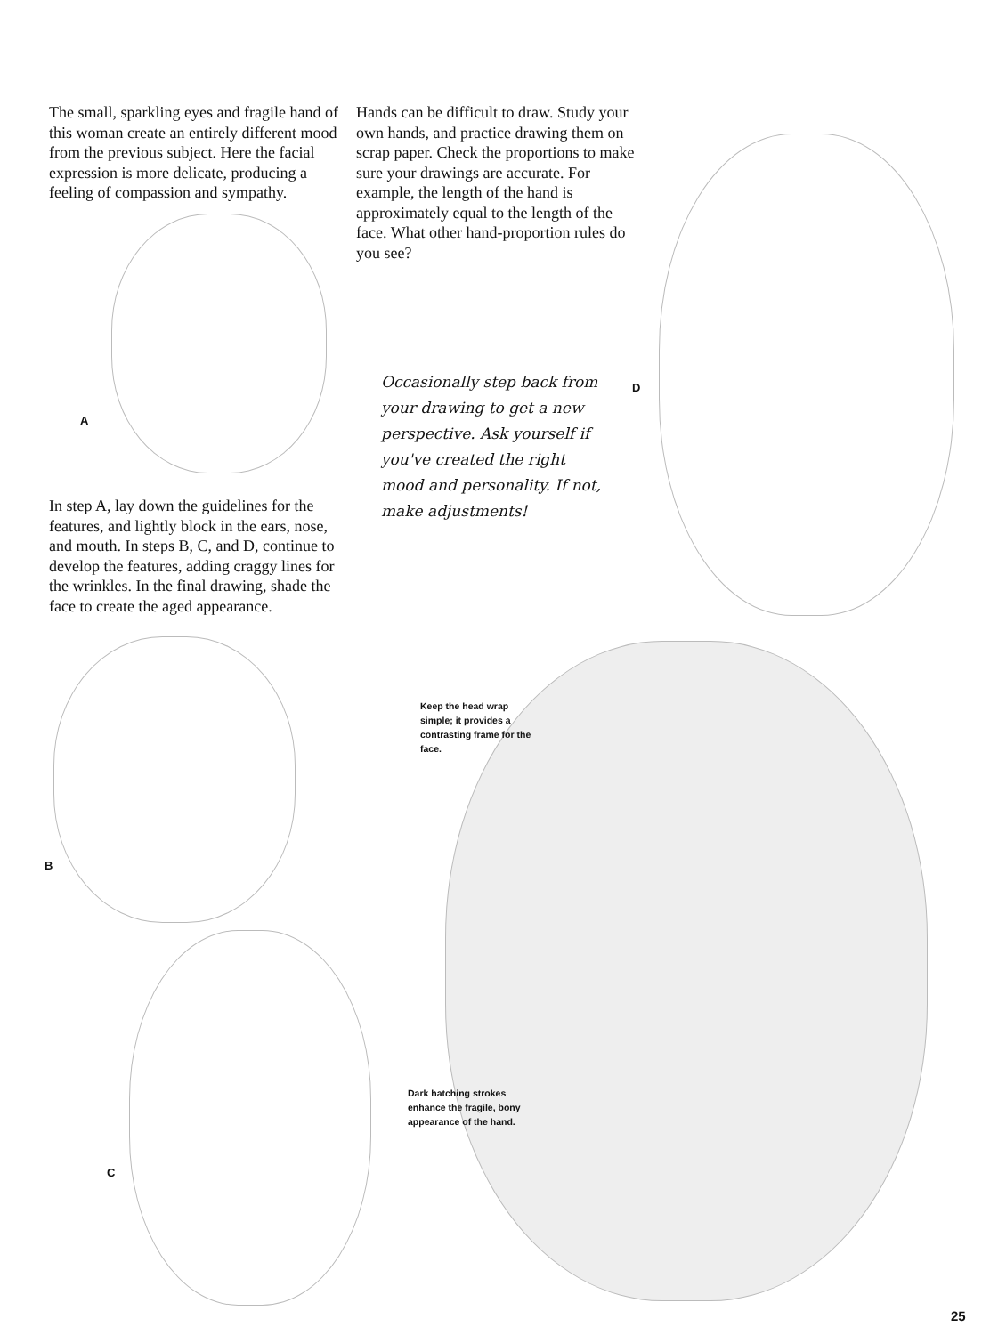The small, sparkling eyes and fragile hand of this woman create an entirely different mood from the previous subject. Here the facial expression is more delicate, producing a feeling of compassion and sympathy.
Hands can be difficult to draw. Study your own hands, and practice drawing them on scrap paper. Check the proportions to make sure your drawings are accurate. For example, the length of the hand is approximately equal to the length of the face. What other hand-proportion rules do you see?
A
Occasionally step back from your drawing to get a new perspective. Ask yourself if you've created the right mood and personality. If not, make adjustments!
D
In step A, lay down the guidelines for the features, and lightly block in the ears, nose, and mouth. In steps B, C, and D, continue to develop the features, adding craggy lines for the wrinkles. In the final drawing, shade the face to create the aged appearance.
B
C
Keep the head wrap simple; it provides a contrasting frame for the face.
Dark hatching strokes enhance the fragile, bony appearance of the hand.
25